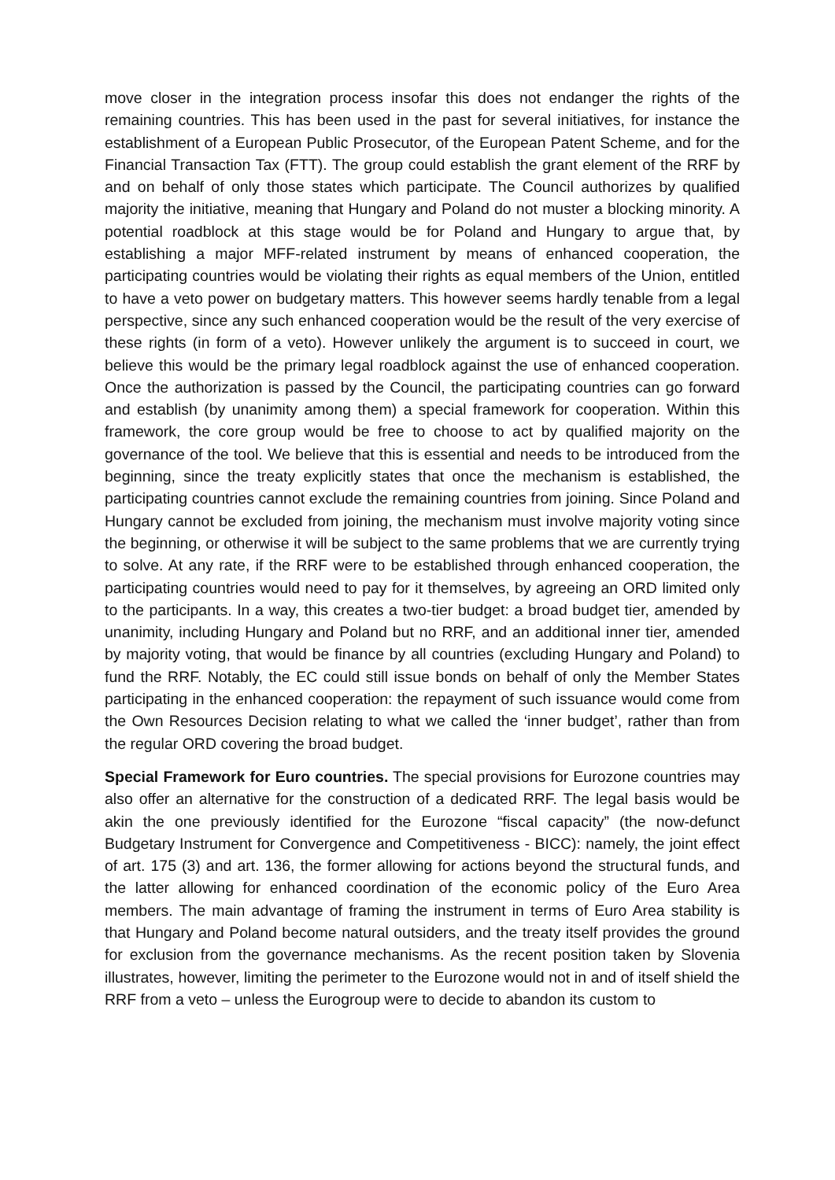move closer in the integration process insofar this does not endanger the rights of the remaining countries. This has been used in the past for several initiatives, for instance the establishment of a European Public Prosecutor, of the European Patent Scheme, and for the Financial Transaction Tax (FTT). The group could establish the grant element of the RRF by and on behalf of only those states which participate. The Council authorizes by qualified majority the initiative, meaning that Hungary and Poland do not muster a blocking minority. A potential roadblock at this stage would be for Poland and Hungary to argue that, by establishing a major MFF-related instrument by means of enhanced cooperation, the participating countries would be violating their rights as equal members of the Union, entitled to have a veto power on budgetary matters. This however seems hardly tenable from a legal perspective, since any such enhanced cooperation would be the result of the very exercise of these rights (in form of a veto). However unlikely the argument is to succeed in court, we believe this would be the primary legal roadblock against the use of enhanced cooperation. Once the authorization is passed by the Council, the participating countries can go forward and establish (by unanimity among them) a special framework for cooperation. Within this framework, the core group would be free to choose to act by qualified majority on the governance of the tool. We believe that this is essential and needs to be introduced from the beginning, since the treaty explicitly states that once the mechanism is established, the participating countries cannot exclude the remaining countries from joining. Since Poland and Hungary cannot be excluded from joining, the mechanism must involve majority voting since the beginning, or otherwise it will be subject to the same problems that we are currently trying to solve. At any rate, if the RRF were to be established through enhanced cooperation, the participating countries would need to pay for it themselves, by agreeing an ORD limited only to the participants. In a way, this creates a two-tier budget: a broad budget tier, amended by unanimity, including Hungary and Poland but no RRF, and an additional inner tier, amended by majority voting, that would be finance by all countries (excluding Hungary and Poland) to fund the RRF. Notably, the EC could still issue bonds on behalf of only the Member States participating in the enhanced cooperation: the repayment of such issuance would come from the Own Resources Decision relating to what we called the ‘inner budget’, rather than from the regular ORD covering the broad budget.
Special Framework for Euro countries. The special provisions for Eurozone countries may also offer an alternative for the construction of a dedicated RRF. The legal basis would be akin the one previously identified for the Eurozone “fiscal capacity” (the now-defunct Budgetary Instrument for Convergence and Competitiveness - BICC): namely, the joint effect of art. 175 (3) and art. 136, the former allowing for actions beyond the structural funds, and the latter allowing for enhanced coordination of the economic policy of the Euro Area members. The main advantage of framing the instrument in terms of Euro Area stability is that Hungary and Poland become natural outsiders, and the treaty itself provides the ground for exclusion from the governance mechanisms. As the recent position taken by Slovenia illustrates, however, limiting the perimeter to the Eurozone would not in and of itself shield the RRF from a veto – unless the Eurogroup were to decide to abandon its custom to